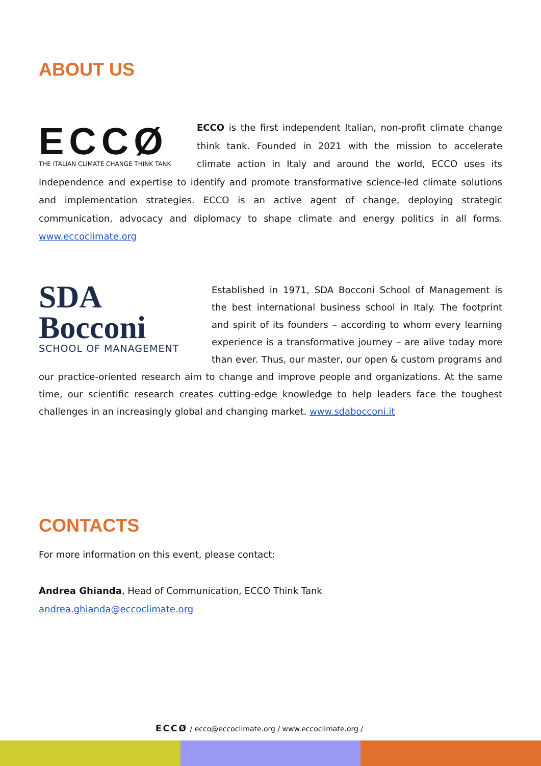ABOUT US
ECCØ
THE ITALIAN CLIMATE CHANGE THINK TANK
ECCO is the first independent Italian, non-profit climate change think tank. Founded in 2021 with the mission to accelerate climate action in Italy and around the world, ECCO uses its independence and expertise to identify and promote transformative science-led climate solutions and implementation strategies. ECCO is an active agent of change, deploying strategic communication, advocacy and diplomacy to shape climate and energy politics in all forms. www.eccoclimate.org
SDA Bocconi
SCHOOL OF MANAGEMENT
Established in 1971, SDA Bocconi School of Management is the best international business school in Italy. The footprint and spirit of its founders – according to whom every learning experience is a transformative journey – are alive today more than ever. Thus, our master, our open & custom programs and our practice-oriented research aim to change and improve people and organizations. At the same time, our scientific research creates cutting-edge knowledge to help leaders face the toughest challenges in an increasingly global and changing market. www.sdabocconi.it
CONTACTS
For more information on this event, please contact:
Andrea Ghianda, Head of Communication, ECCO Think Tank
andrea.ghianda@eccoclimate.org
ECCØ / ecco@eccoclimate.org / www.eccoclimate.org /